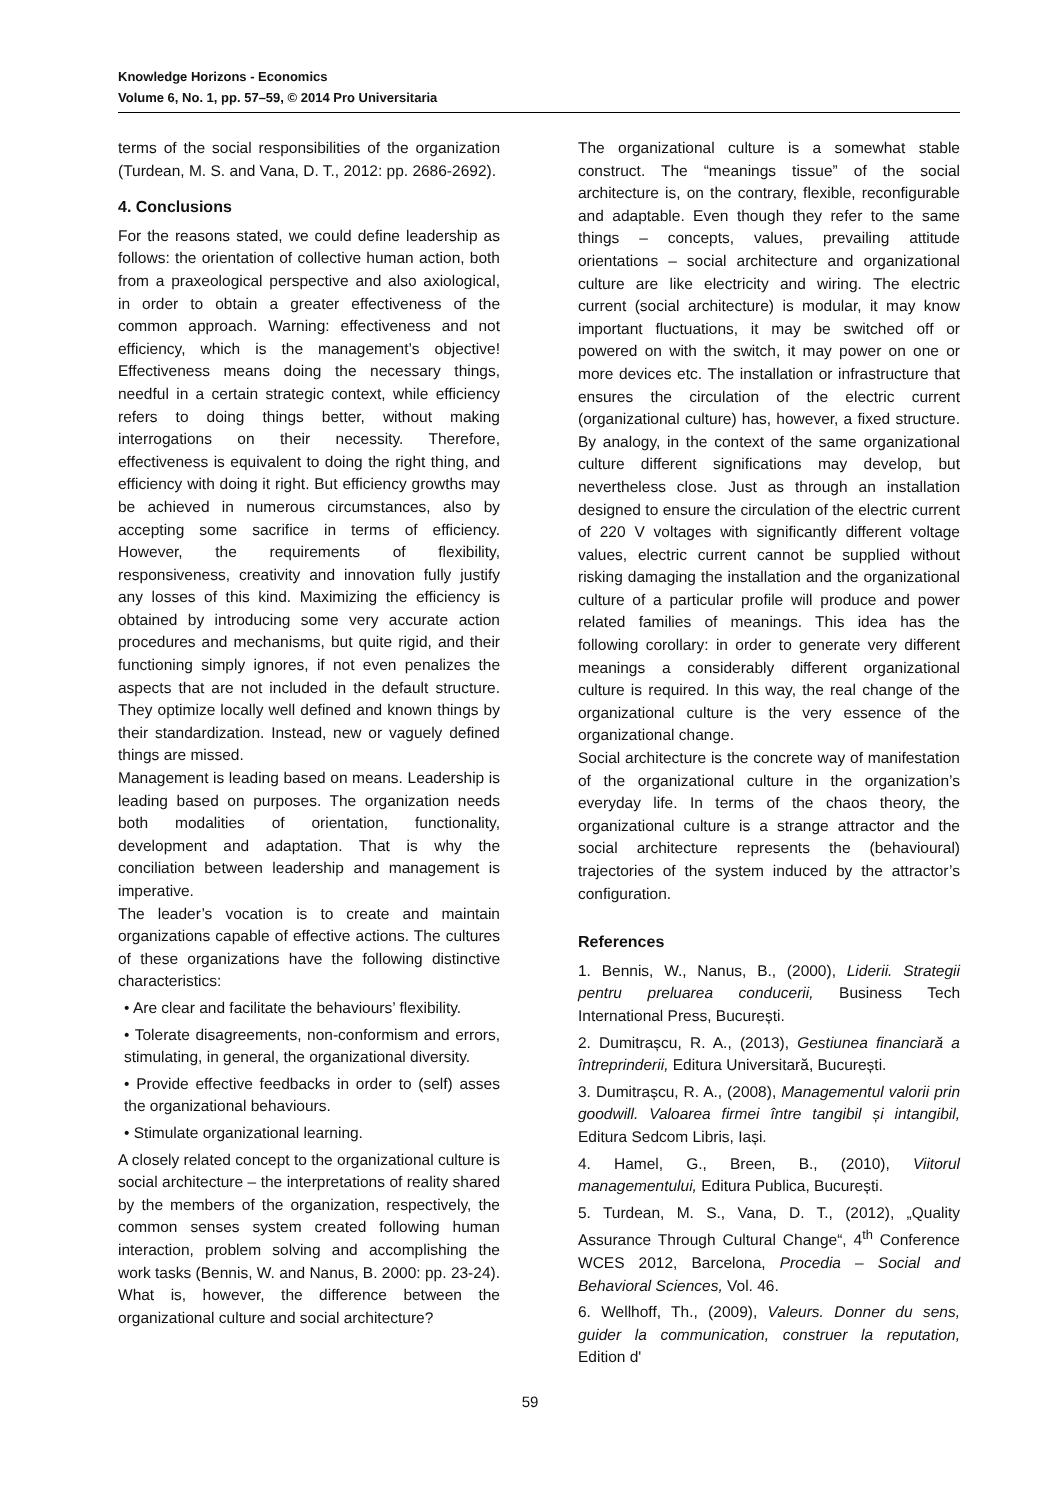Knowledge Horizons - Economics
Volume 6, No. 1, pp. 57–59, © 2014 Pro Universitaria
terms of the social responsibilities of the organization (Turdean, M. S. and Vana, D. T., 2012: pp. 2686-2692).
4. Conclusions
For the reasons stated, we could define leadership as follows: the orientation of collective human action, both from a praxeological perspective and also axiological, in order to obtain a greater effectiveness of the common approach. Warning: effectiveness and not efficiency, which is the management’s objective! Effectiveness means doing the necessary things, needful in a certain strategic context, while efficiency refers to doing things better, without making interrogations on their necessity. Therefore, effectiveness is equivalent to doing the right thing, and efficiency with doing it right. But efficiency growths may be achieved in numerous circumstances, also by accepting some sacrifice in terms of efficiency. However, the requirements of flexibility, responsiveness, creativity and innovation fully justify any losses of this kind. Maximizing the efficiency is obtained by introducing some very accurate action procedures and mechanisms, but quite rigid, and their functioning simply ignores, if not even penalizes the aspects that are not included in the default structure. They optimize locally well defined and known things by their standardization. Instead, new or vaguely defined things are missed.
Management is leading based on means. Leadership is leading based on purposes. The organization needs both modalities of orientation, functionality, development and adaptation. That is why the conciliation between leadership and management is imperative.
The leader’s vocation is to create and maintain organizations capable of effective actions. The cultures of these organizations have the following distinctive characteristics:
• Are clear and facilitate the behaviours’ flexibility.
• Tolerate disagreements, non-conformism and errors, stimulating, in general, the organizational diversity.
• Provide effective feedbacks in order to (self) asses the organizational behaviours.
• Stimulate organizational learning.
A closely related concept to the organizational culture is social architecture – the interpretations of reality shared by the members of the organization, respectively, the common senses system created following human interaction, problem solving and accomplishing the work tasks (Bennis, W. and Nanus, B. 2000: pp. 23-24). What is, however, the difference between the organizational culture and social architecture?
The organizational culture is a somewhat stable construct. The “meanings tissue” of the social architecture is, on the contrary, flexible, reconfigurable and adaptable. Even though they refer to the same things – concepts, values, prevailing attitude orientations – social architecture and organizational culture are like electricity and wiring. The electric current (social architecture) is modular, it may know important fluctuations, it may be switched off or powered on with the switch, it may power on one or more devices etc. The installation or infrastructure that ensures the circulation of the electric current (organizational culture) has, however, a fixed structure. By analogy, in the context of the same organizational culture different significations may develop, but nevertheless close. Just as through an installation designed to ensure the circulation of the electric current of 220 V voltages with significantly different voltage values, electric current cannot be supplied without risking damaging the installation and the organizational culture of a particular profile will produce and power related families of meanings. This idea has the following corollary: in order to generate very different meanings a considerably different organizational culture is required. In this way, the real change of the organizational culture is the very essence of the organizational change.
Social architecture is the concrete way of manifestation of the organizational culture in the organization’s everyday life. In terms of the chaos theory, the organizational culture is a strange attractor and the social architecture represents the (behavioural) trajectories of the system induced by the attractor’s configuration.
References
1. Bennis, W., Nanus, B., (2000), Liderii. Strategii pentru preluarea conducerii, Business Tech International Press, București.
2. Dumitrașcu, R. A., (2013), Gestiunea financiară a întreprinderii, Editura Universitară, București.
3. Dumitrașcu, R. A., (2008), Managementul valorii prin goodwill. Valoarea firmei între tangibil și intangibil, Editura Sedcom Libris, Iași.
4. Hamel, G., Breen, B., (2010), Viitorul managementului, Editura Publica, București.
5. Turdean, M. S., Vana, D. T., (2012), „Quality Assurance Through Cultural Change“, 4<sup>th</sup> Conference WCES 2012, Barcelona, Procedia – Social and Behavioral Sciences, Vol. 46.
6. Wellhoff, Th., (2009), Valeurs. Donner du sens, guider la communication, construer la reputation, Edition d'
59